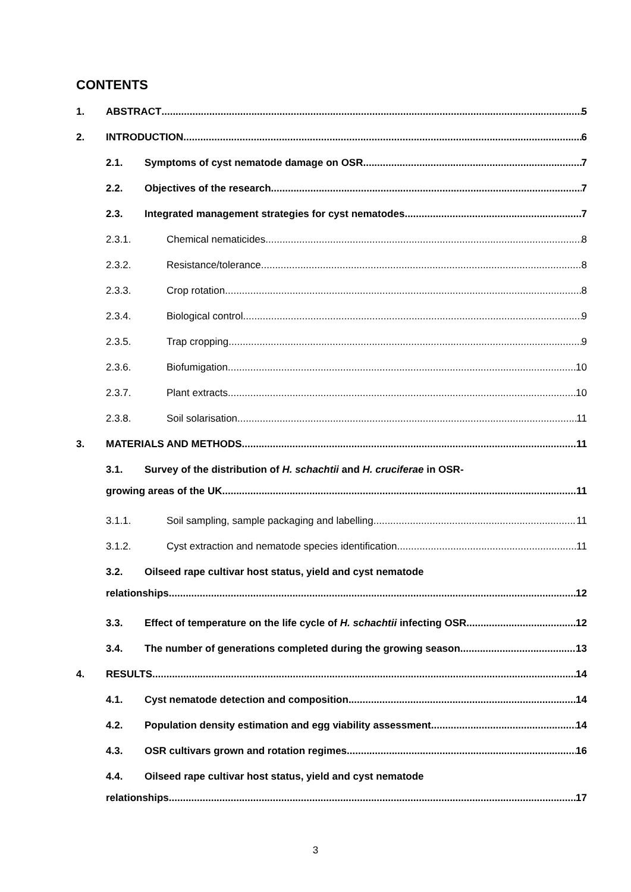CONTENTS
1. ABSTRACT 5
2. INTRODUCTION 6
2.1. Symptoms of cyst nematode damage on OSR 7
2.2. Objectives of the research 7
2.3. Integrated management strategies for cyst nematodes 7
2.3.1. Chemical nematicides 8
2.3.2. Resistance/tolerance 8
2.3.3. Crop rotation 8
2.3.4. Biological control 9
2.3.5. Trap cropping 9
2.3.6. Biofumigation 10
2.3.7. Plant extracts 10
2.3.8. Soil solarisation 11
3. MATERIALS AND METHODS 11
3.1. Survey of the distribution of H. schachtii and H. cruciferae in OSR-
growing areas of the UK 11
3.1.1. Soil sampling, sample packaging and labelling 11
3.1.2. Cyst extraction and nematode species identification 11
3.2. Oilseed rape cultivar host status, yield and cyst nematode
relationships 12
3.3. Effect of temperature on the life cycle of H. schachtii infecting OSR 12
3.4. The number of generations completed during the growing season 13
4. RESULTS 14
4.1. Cyst nematode detection and composition 14
4.2. Population density estimation and egg viability assessment 14
4.3. OSR cultivars grown and rotation regimes 16
4.4. Oilseed rape cultivar host status, yield and cyst nematode
relationships 17
3